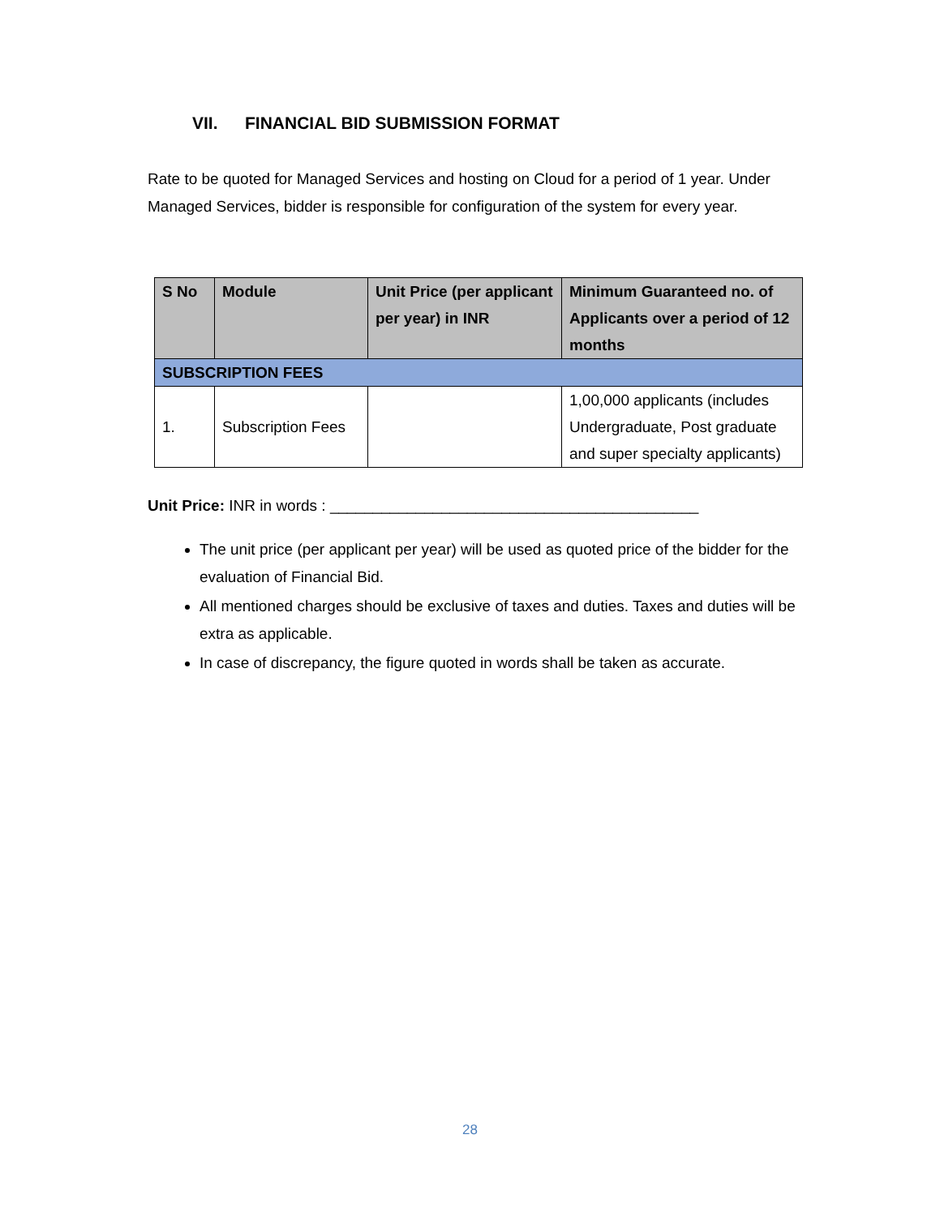VII. FINANCIAL BID SUBMISSION FORMAT
Rate to be quoted for Managed Services and hosting on Cloud for a period of 1 year. Under Managed Services, bidder is responsible for configuration of the system for every year.
| S No | Module | Unit Price (per applicant per year) in INR | Minimum Guaranteed no. of Applicants over a period of 12 months |
| --- | --- | --- | --- |
| SUBSCRIPTION FEES | | | |
| 1. | Subscription Fees | | 1,00,000 applicants (includes Undergraduate, Post graduate and super specialty applicants) |
Unit Price: INR in words : ___________________________________________
The unit price (per applicant per year) will be used as quoted price of the bidder for the evaluation of Financial Bid.
All mentioned charges should be exclusive of taxes and duties. Taxes and duties will be extra as applicable.
In case of discrepancy, the figure quoted in words shall be taken as accurate.
28